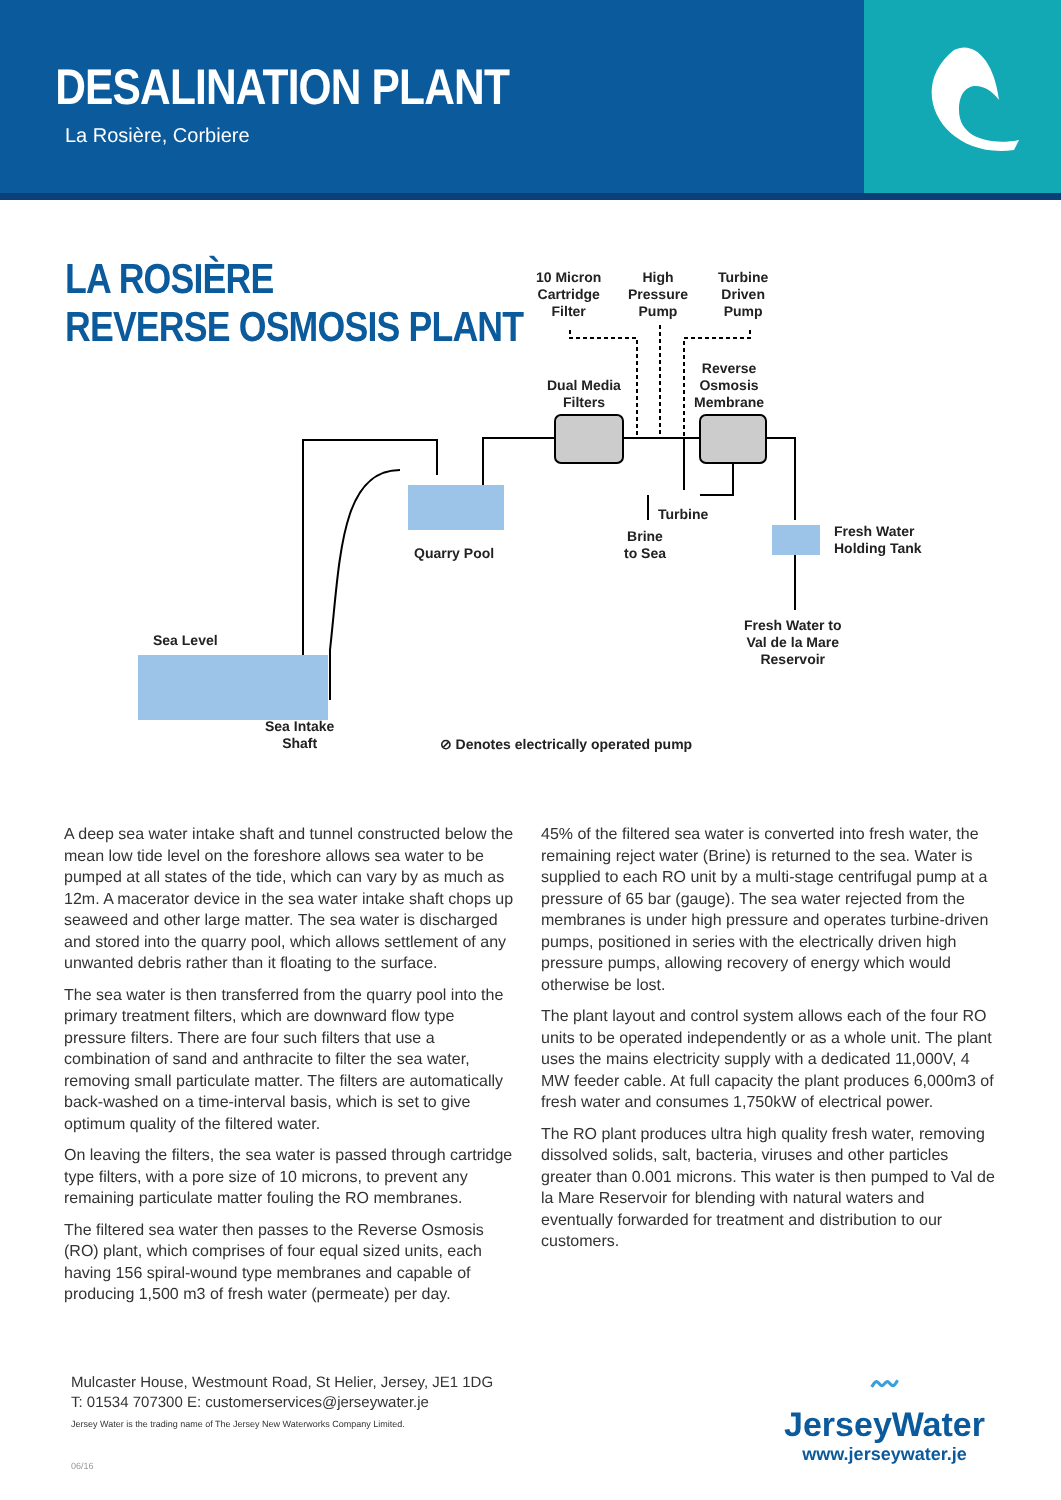DESALINATION PLANT
La Rosière, Corbiere
LA ROSIÈRE
REVERSE OSMOSIS PLANT
10 Micron
Cartridge
Filter
High
Pressure
Pump
Turbine
Driven
Pump
Reverse
Osmosis
Membrane
Dual Media
Filters
Turbine
Brine
to Sea
Fresh Water
Holding Tank
Quarry Pool
Fresh Water to
Val de la Mare
Reservoir
Sea Level
Sea Intake
Shaft
⊘ Denotes electrically operated pump
A deep sea water intake shaft and tunnel constructed below the mean low tide level on the foreshore allows sea water to be pumped at all states of the tide, which can vary by as much as 12m. A macerator device in the sea water intake shaft chops up seaweed and other large matter. The sea water is discharged and stored into the quarry pool, which allows settlement of any unwanted debris rather than it floating to the surface.
The sea water is then transferred from the quarry pool into the primary treatment filters, which are downward flow type pressure filters. There are four such filters that use a combination of sand and anthracite to filter the sea water, removing small particulate matter. The filters are automatically back-washed on a time-interval basis, which is set to give optimum quality of the filtered water.
On leaving the filters, the sea water is passed through cartridge type filters, with a pore size of 10 microns, to prevent any remaining particulate matter fouling the RO membranes.
The filtered sea water then passes to the Reverse Osmosis (RO) plant, which comprises of four equal sized units, each having 156 spiral-wound type membranes and capable of producing 1,500 m3 of fresh water (permeate) per day.
45% of the filtered sea water is converted into fresh water, the remaining reject water (Brine) is returned to the sea. Water is supplied to each RO unit by a multi-stage centrifugal pump at a pressure of 65 bar (gauge). The sea water rejected from the membranes is under high pressure and operates turbine-driven pumps, positioned in series with the electrically driven high pressure pumps, allowing recovery of energy which would otherwise be lost.
The plant layout and control system allows each of the four RO units to be operated independently or as a whole unit. The plant uses the mains electricity supply with a dedicated 11,000V, 4 MW feeder cable. At full capacity the plant produces 6,000m3 of fresh water and consumes 1,750kW of electrical power.
The RO plant produces ultra high quality fresh water, removing dissolved solids, salt, bacteria, viruses and other particles greater than 0.001 microns. This water is then pumped to Val de la Mare Reservoir for blending with natural waters and eventually forwarded for treatment and distribution to our customers.
Mulcaster House, Westmount Road, St Helier, Jersey, JE1 1DG
T: 01534 707300 E: customerservices@jerseywater.je
Jersey Water is the trading name of The Jersey New Waterworks Company Limited.
06/16
〰
JerseyWater
www.jerseywater.je